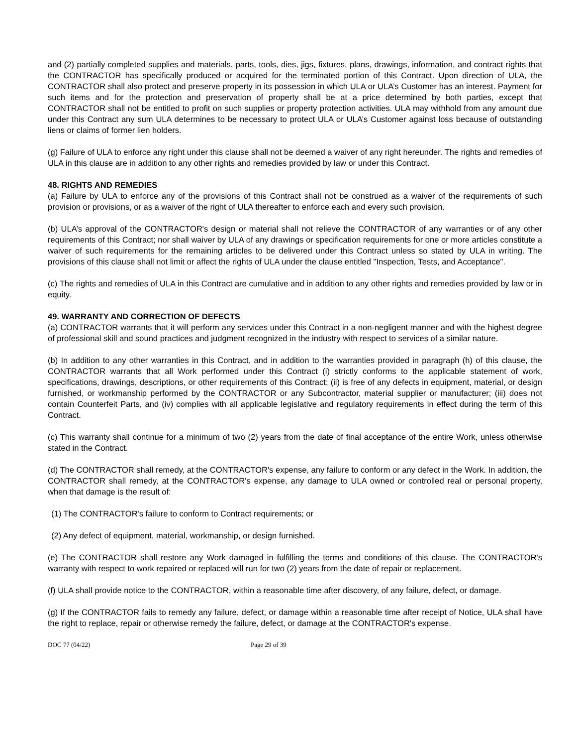and (2) partially completed supplies and materials, parts, tools, dies, jigs, fixtures, plans, drawings, information, and contract rights that the CONTRACTOR has specifically produced or acquired for the terminated portion of this Contract. Upon direction of ULA, the CONTRACTOR shall also protect and preserve property in its possession in which ULA or ULA’s Customer has an interest. Payment for such items and for the protection and preservation of property shall be at a price determined by both parties, except that CONTRACTOR shall not be entitled to profit on such supplies or property protection activities. ULA may withhold from any amount due under this Contract any sum ULA determines to be necessary to protect ULA or ULA’s Customer against loss because of outstanding liens or claims of former lien holders.
(g) Failure of ULA to enforce any right under this clause shall not be deemed a waiver of any right hereunder. The rights and remedies of ULA in this clause are in addition to any other rights and remedies provided by law or under this Contract.
48. RIGHTS AND REMEDIES
(a) Failure by ULA to enforce any of the provisions of this Contract shall not be construed as a waiver of the requirements of such provision or provisions, or as a waiver of the right of ULA thereafter to enforce each and every such provision.
(b) ULA’s approval of the CONTRACTOR's design or material shall not relieve the CONTRACTOR of any warranties or of any other requirements of this Contract; nor shall waiver by ULA of any drawings or specification requirements for one or more articles constitute a waiver of such requirements for the remaining articles to be delivered under this Contract unless so stated by ULA in writing. The provisions of this clause shall not limit or affect the rights of ULA under the clause entitled "Inspection, Tests, and Acceptance".
(c) The rights and remedies of ULA in this Contract are cumulative and in addition to any other rights and remedies provided by law or in equity.
49. WARRANTY AND CORRECTION OF DEFECTS
(a) CONTRACTOR warrants that it will perform any services under this Contract in a non-negligent manner and with the highest degree of professional skill and sound practices and judgment recognized in the industry with respect to services of a similar nature.
(b) In addition to any other warranties in this Contract, and in addition to the warranties provided in paragraph (h) of this clause, the CONTRACTOR warrants that all Work performed under this Contract (i) strictly conforms to the applicable statement of work, specifications, drawings, descriptions, or other requirements of this Contract; (ii) is free of any defects in equipment, material, or design furnished, or workmanship performed by the CONTRACTOR or any Subcontractor, material supplier or manufacturer; (iii) does not contain Counterfeit Parts, and (iv) complies with all applicable legislative and regulatory requirements in effect during the term of this Contract.
(c) This warranty shall continue for a minimum of two (2) years from the date of final acceptance of the entire Work, unless otherwise stated in the Contract.
(d) The CONTRACTOR shall remedy, at the CONTRACTOR's expense, any failure to conform or any defect in the Work. In addition, the CONTRACTOR shall remedy, at the CONTRACTOR's expense, any damage to ULA owned or controlled real or personal property, when that damage is the result of:
(1) The CONTRACTOR's failure to conform to Contract requirements; or
(2) Any defect of equipment, material, workmanship, or design furnished.
(e) The CONTRACTOR shall restore any Work damaged in fulfilling the terms and conditions of this clause. The CONTRACTOR's warranty with respect to work repaired or replaced will run for two (2) years from the date of repair or replacement.
(f) ULA shall provide notice to the CONTRACTOR, within a reasonable time after discovery, of any failure, defect, or damage.
(g) If the CONTRACTOR fails to remedy any failure, defect, or damage within a reasonable time after receipt of Notice, ULA shall have the right to replace, repair or otherwise remedy the failure, defect, or damage at the CONTRACTOR's expense.
DOC 77 (04/22) Page 29 of 39